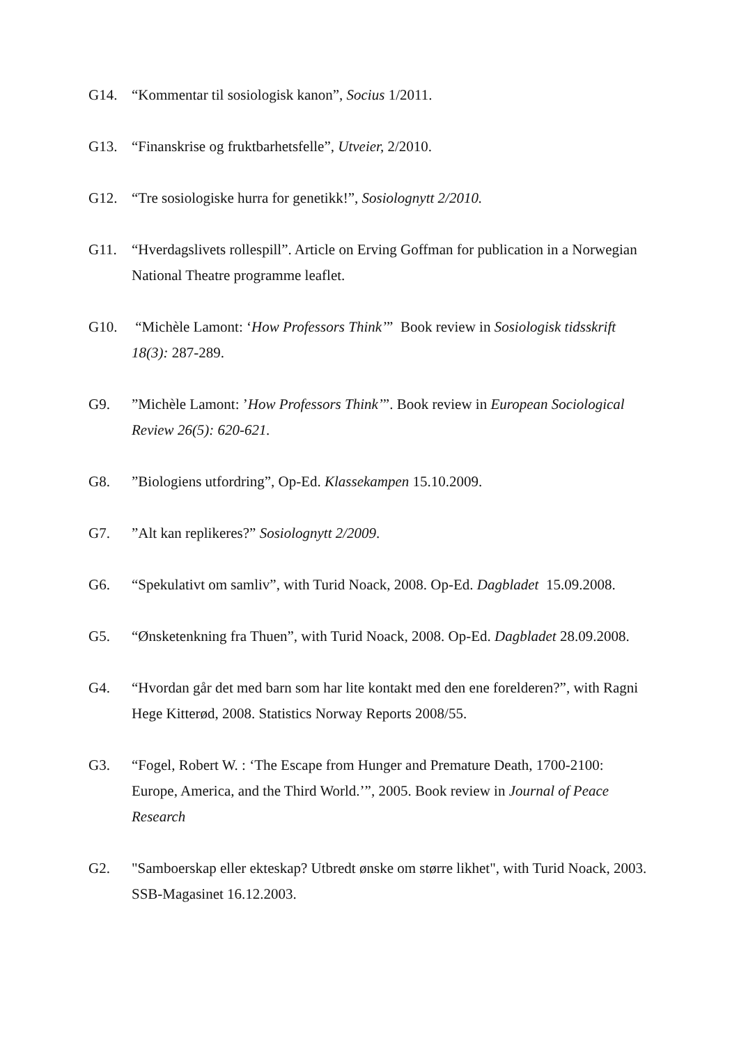G14. “Kommentar til sosiologisk kanon”, Socius 1/2011.
G13. “Finanskrise og fruktbarhetsfelle”, Utveier, 2/2010.
G12. “Tre sosiologiske hurra for genetikk!”, Sosiolognytt 2/2010.
G11. “Hverdagslivets rollespill”. Article on Erving Goffman for publication in a Norwegian National Theatre programme leaflet.
G10. “Michèle Lamont: ‘How Professors Think’” Book review in Sosiologisk tidsskrift 18(3): 287-289.
G9. ”Michèle Lamont: ’How Professors Think’”. Book review in European Sociological Review 26(5): 620-621.
G8. ”Biologiens utfordring”, Op-Ed. Klassekampen 15.10.2009.
G7. ”Alt kan replikeres?” Sosiolognytt 2/2009.
G6. “Spekulativt om samliv”, with Turid Noack, 2008. Op-Ed. Dagbladet 15.09.2008.
G5. “Ønsketenkning fra Thuen”, with Turid Noack, 2008. Op-Ed. Dagbladet 28.09.2008.
G4. “Hvordan går det med barn som har lite kontakt med den ene forelderen?”, with Ragni Hege Kitterød, 2008. Statistics Norway Reports 2008/55.
G3. “Fogel, Robert W. : ‘The Escape from Hunger and Premature Death, 1700-2100: Europe, America, and the Third World.’”, 2005. Book review in Journal of Peace Research
G2. "Samboerskap eller ekteskap? Utbredt ønske om større likhet", with Turid Noack, 2003. SSB-Magasinet 16.12.2003.